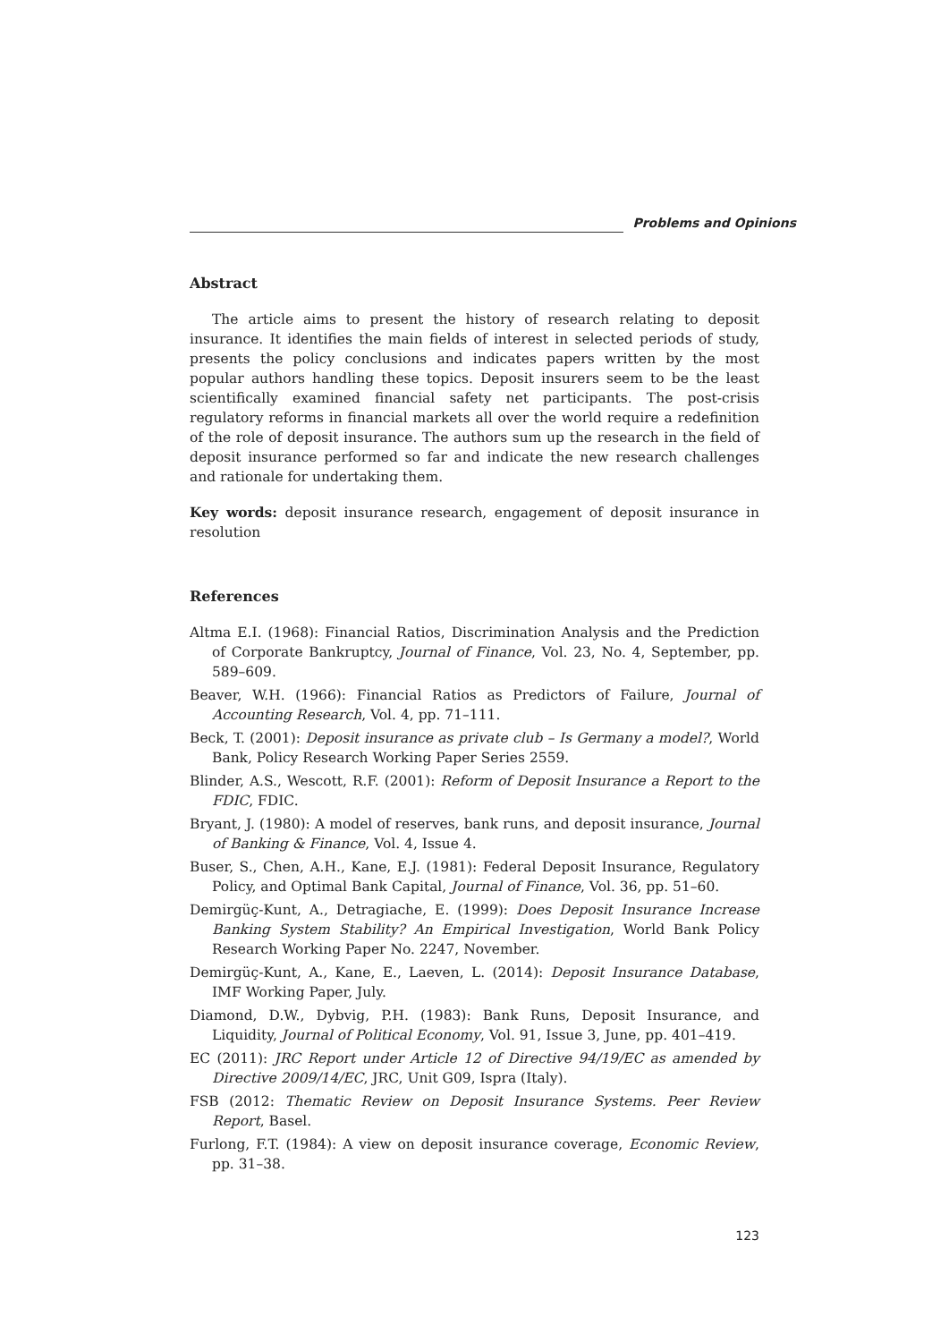Problems and Opinions
Abstract
The article aims to present the history of research relating to deposit insurance. It identifies the main fields of interest in selected periods of study, presents the policy conclusions and indicates papers written by the most popular authors handling these topics. Deposit insurers seem to be the least scientifically examined financial safety net participants. The post-crisis regulatory reforms in financial markets all over the world require a redefinition of the role of deposit insurance. The authors sum up the research in the field of deposit insurance performed so far and indicate the new research challenges and rationale for undertaking them.
Key words: deposit insurance research, engagement of deposit insurance in resolution
References
Altma E.I. (1968): Financial Ratios, Discrimination Analysis and the Prediction of Corporate Bankruptcy, Journal of Finance, Vol. 23, No. 4, September, pp. 589–609.
Beaver, W.H. (1966): Financial Ratios as Predictors of Failure, Journal of Accounting Research, Vol. 4, pp. 71–111.
Beck, T. (2001): Deposit insurance as private club – Is Germany a model?, World Bank, Policy Research Working Paper Series 2559.
Blinder, A.S., Wescott, R.F. (2001): Reform of Deposit Insurance a Report to the FDIC, FDIC.
Bryant, J. (1980): A model of reserves, bank runs, and deposit insurance, Journal of Banking & Finance, Vol. 4, Issue 4.
Buser, S., Chen, A.H., Kane, E.J. (1981): Federal Deposit Insurance, Regulatory Policy, and Optimal Bank Capital, Journal of Finance, Vol. 36, pp. 51–60.
Demirgüç-Kunt, A., Detragiache, E. (1999): Does Deposit Insurance Increase Banking System Stability? An Empirical Investigation, World Bank Policy Research Working Paper No. 2247, November.
Demirgüç-Kunt, A., Kane, E., Laeven, L. (2014): Deposit Insurance Database, IMF Working Paper, July.
Diamond, D.W., Dybvig, P.H. (1983): Bank Runs, Deposit Insurance, and Liquidity, Journal of Political Economy, Vol. 91, Issue 3, June, pp. 401–419.
EC (2011): JRC Report under Article 12 of Directive 94/19/EC as amended by Directive 2009/14/EC, JRC, Unit G09, Ispra (Italy).
FSB (2012: Thematic Review on Deposit Insurance Systems. Peer Review Report, Basel.
Furlong, F.T. (1984): A view on deposit insurance coverage, Economic Review, pp. 31–38.
123